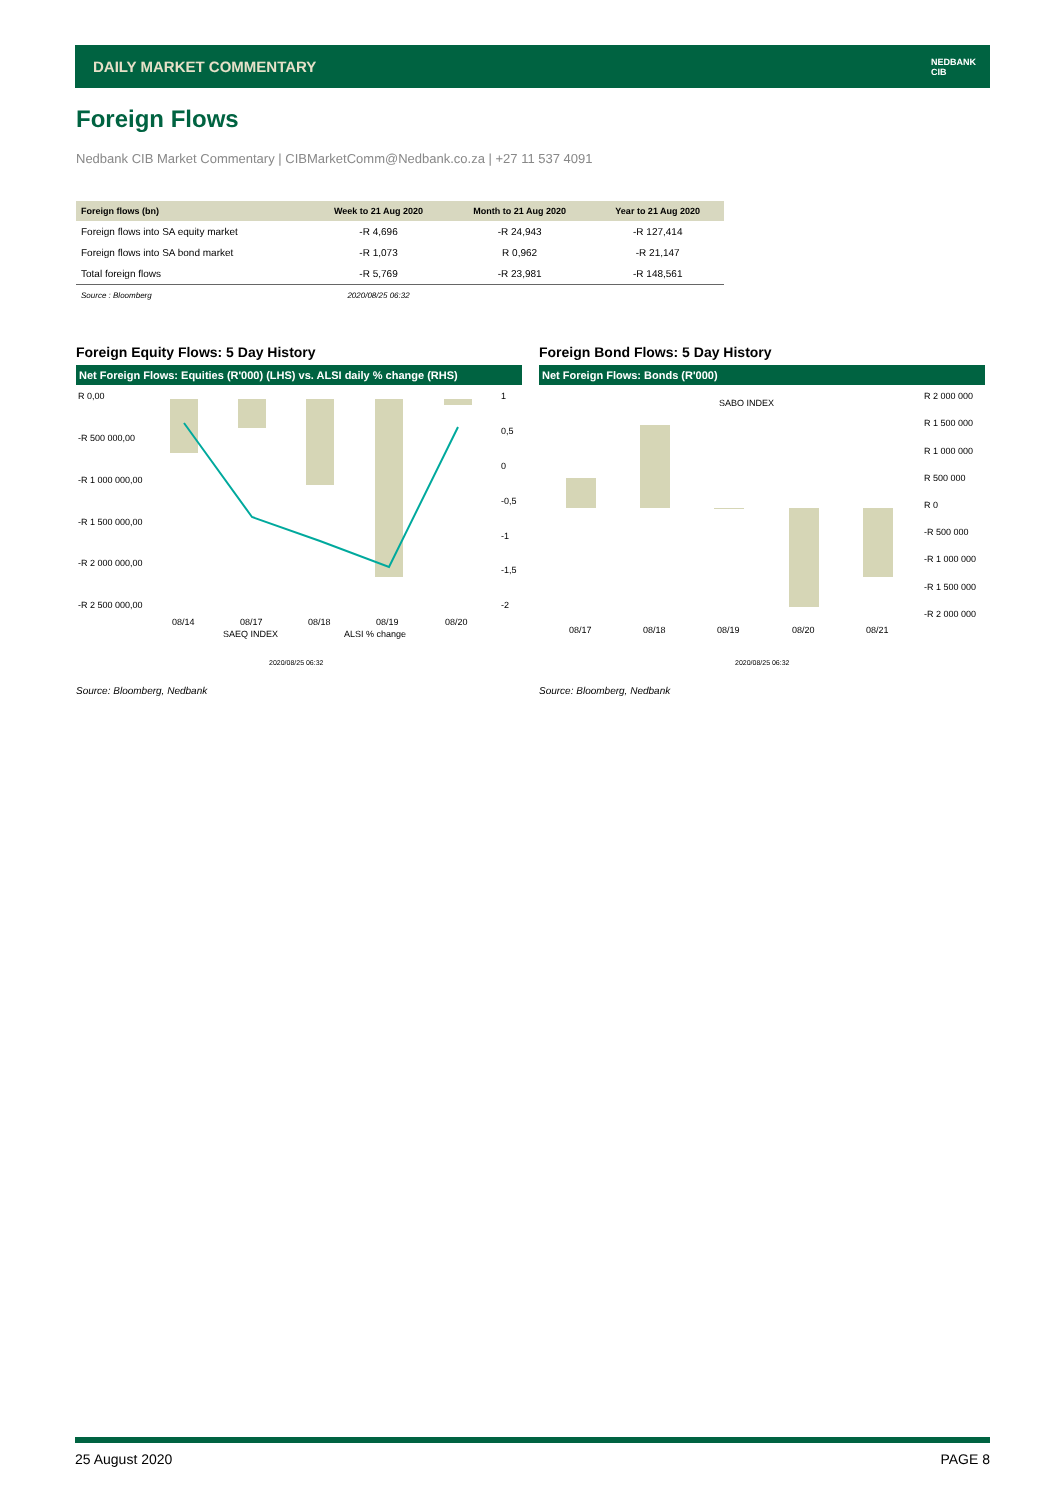DAILY MARKET COMMENTARY
NEDBANK
CIB
Foreign Flows
Nedbank CIB Market Commentary | CIBMarketComm@Nedbank.co.za | +27 11 537 4091
| Foreign flows (bn) | Week to 21 Aug 2020 | Month to 21 Aug 2020 | Year to 21 Aug 2020 |
| --- | --- | --- | --- |
| Foreign flows into SA equity market | -R 4,696 | -R 24,943 | -R 127,414 |
| Foreign flows into SA bond market | -R 1,073 | R 0,962 | -R 21,147 |
| Total foreign flows | -R 5,769 | -R 23,981 | -R 148,561 |
| Source : Bloomberg | 2020/08/25 06:32 | | |
Foreign Equity Flows: 5 Day History
Net Foreign Flows: Equities (R'000) (LHS) vs. ALSI daily % change (RHS)
R 0,00
-R 500 000,00
-R 1 000 000,00
-R 1 500 000,00
-R 2 000 000,00
-R 2 500 000,00
1
0,5
0
-0,5
-1
-1,5
-2
08/14
08/17
08/18
08/19
08/20
SAEQ INDEX
ALSI % change
2020/08/25 06:32
Source: Bloomberg, Nedbank
Foreign Bond Flows: 5 Day History
Net Foreign Flows: Bonds (R'000)
SABO INDEX
R 2 000 000
R 1 500 000
R 1 000 000
R 500 000
R 0
-R 500 000
-R 1 000 000
-R 1 500 000
-R 2 000 000
08/17
08/18
08/19
08/20
08/21
2020/08/25 06:32
Source: Bloomberg, Nedbank
25 August 2020 PAGE 8